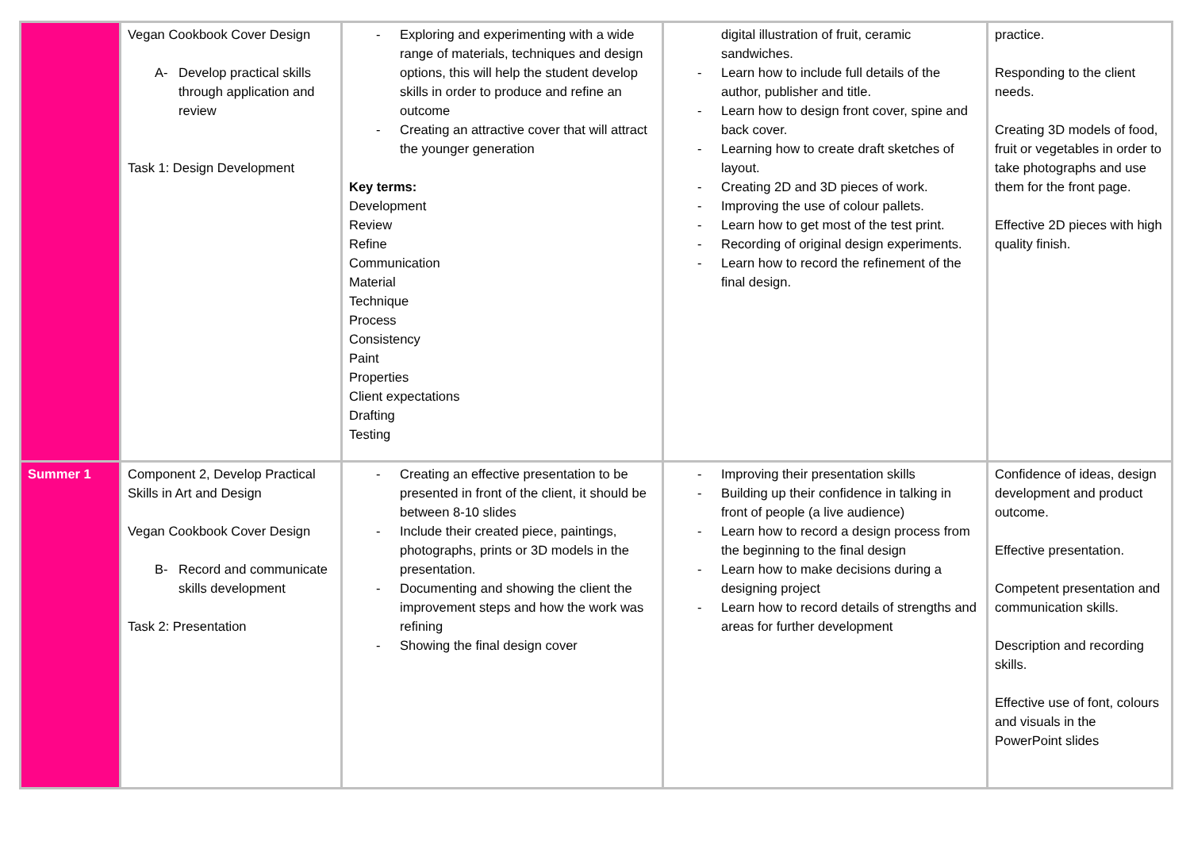| | Vegan Cookbook Cover Design A- Develop practical skills through application and review Task 1: Design Development | - Exploring and experimenting with a wide range of materials, techniques and design options, this will help the student develop skills in order to produce and refine an outcome - Creating an attractive cover that will attract the younger generation Key terms: Development Review Refine Communication Material Technique Process Consistency Paint Properties Client expectations Drafting Testing | digital illustration of fruit, ceramic sandwiches. - Learn how to include full details of the author, publisher and title. - Learn how to design front cover, spine and back cover. - Learning how to create draft sketches of layout. - Creating 2D and 3D pieces of work. - Improving the use of colour pallets. - Learn how to get most of the test print. - Recording of original design experiments. - Learn how to record the refinement of the final design. | practice. Responding to the client needs. Creating 3D models of food, fruit or vegetables in order to take photographs and use them for the front page. Effective 2D pieces with high quality finish. |
| Summer 1 | Component 2, Develop Practical Skills in Art and Design Vegan Cookbook Cover Design B- Record and communicate skills development Task 2: Presentation | - Creating an effective presentation to be presented in front of the client, it should be between 8-10 slides - Include their created piece, paintings, photographs, prints or 3D models in the presentation. - Documenting and showing the client the improvement steps and how the work was refining - Showing the final design cover | - Improving their presentation skills - Building up their confidence in talking in front of people (a live audience) - Learn how to record a design process from the beginning to the final design - Learn how to make decisions during a designing project - Learn how to record details of strengths and areas for further development | Confidence of ideas, design development and product outcome. Effective presentation. Competent presentation and communication skills. Description and recording skills. Effective use of font, colours and visuals in the PowerPoint slides |